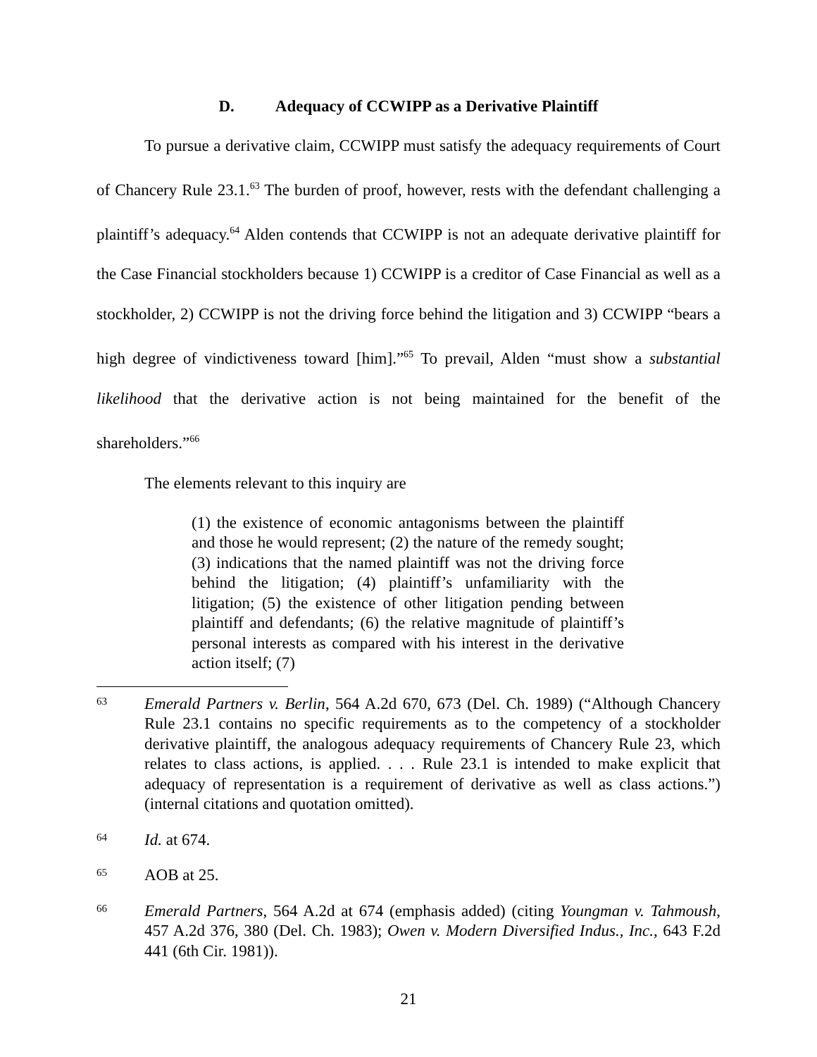D. Adequacy of CCWIPP as a Derivative Plaintiff
To pursue a derivative claim, CCWIPP must satisfy the adequacy requirements of Court of Chancery Rule 23.1.<sup>63</sup> The burden of proof, however, rests with the defendant challenging a plaintiff’s adequacy.<sup>64</sup> Alden contends that CCWIPP is not an adequate derivative plaintiff for the Case Financial stockholders because 1) CCWIPP is a creditor of Case Financial as well as a stockholder, 2) CCWIPP is not the driving force behind the litigation and 3) CCWIPP “bears a high degree of vindictiveness toward [him].”<sup>65</sup> To prevail, Alden “must show a substantial likelihood that the derivative action is not being maintained for the benefit of the shareholders.”<sup>66</sup>
The elements relevant to this inquiry are
(1) the existence of economic antagonisms between the plaintiff and those he would represent; (2) the nature of the remedy sought; (3) indications that the named plaintiff was not the driving force behind the litigation; (4) plaintiff’s unfamiliarity with the litigation; (5) the existence of other litigation pending between plaintiff and defendants; (6) the relative magnitude of plaintiff’s personal interests as compared with his interest in the derivative action itself; (7)
63
Emerald Partners v. Berlin, 564 A.2d 670, 673 (Del. Ch. 1989) (“Although Chancery Rule 23.1 contains no specific requirements as to the competency of a stockholder derivative plaintiff, the analogous adequacy requirements of Chancery Rule 23, which relates to class actions, is applied. . . . Rule 23.1 is intended to make explicit that adequacy of representation is a requirement of derivative as well as class actions.”) (internal citations and quotation omitted).
64
Id. at 674.
65
AOB at 25.
66
Emerald Partners, 564 A.2d at 674 (emphasis added) (citing Youngman v. Tahmoush, 457 A.2d 376, 380 (Del. Ch. 1983); Owen v. Modern Diversified Indus., Inc., 643 F.2d 441 (6th Cir. 1981)).
21